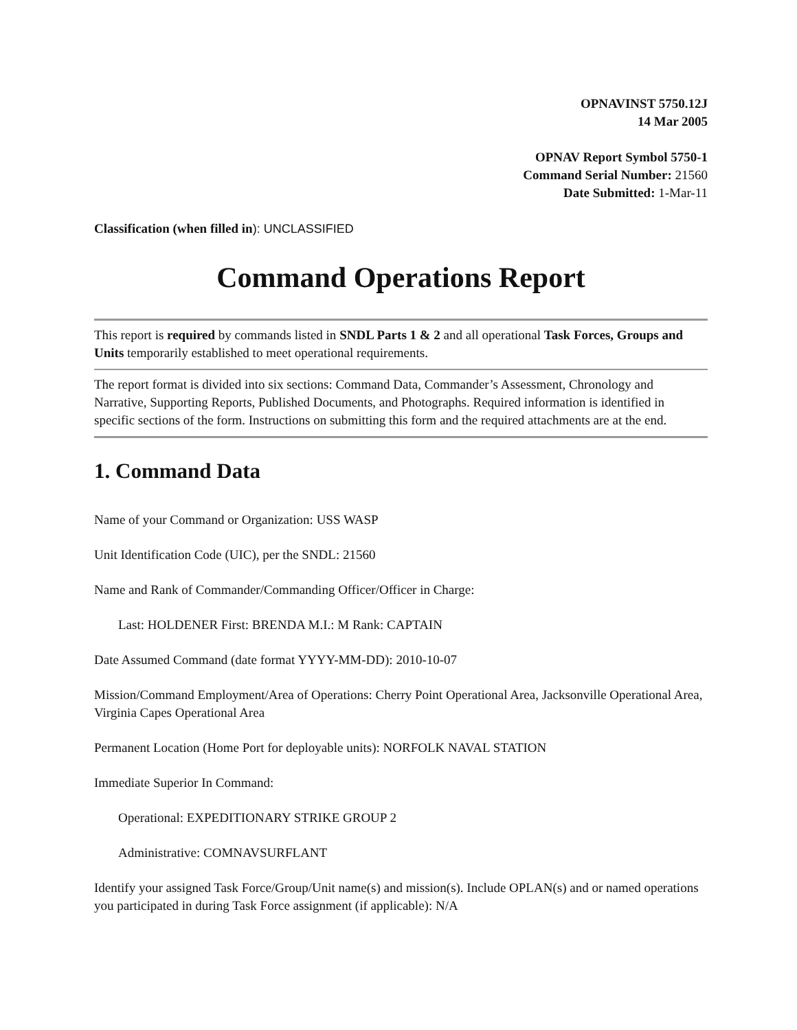OPNAVINST 5750.12J
14 Mar 2005
OPNAV Report Symbol 5750-1
Command Serial Number: 21560
Date Submitted: 1-Mar-11
Classification (when filled in): UNCLASSIFIED
Command Operations Report
This report is required by commands listed in SNDL Parts 1 & 2 and all operational Task Forces, Groups and Units temporarily established to meet operational requirements.
The report format is divided into six sections: Command Data, Commander’s Assessment, Chronology and Narrative, Supporting Reports, Published Documents, and Photographs. Required information is identified in specific sections of the form. Instructions on submitting this form and the required attachments are at the end.
1. Command Data
Name of your Command or Organization: USS WASP
Unit Identification Code (UIC), per the SNDL: 21560
Name and Rank of Commander/Commanding Officer/Officer in Charge:
Last: HOLDENER First: BRENDA M.I.: M Rank: CAPTAIN
Date Assumed Command (date format YYYY-MM-DD): 2010-10-07
Mission/Command Employment/Area of Operations: Cherry Point Operational Area, Jacksonville Operational Area, Virginia Capes Operational Area
Permanent Location (Home Port for deployable units): NORFOLK NAVAL STATION
Immediate Superior In Command:
Operational: EXPEDITIONARY STRIKE GROUP 2
Administrative: COMNAVSURFLANT
Identify your assigned Task Force/Group/Unit name(s) and mission(s). Include OPLAN(s) and or named operations you participated in during Task Force assignment (if applicable): N/A